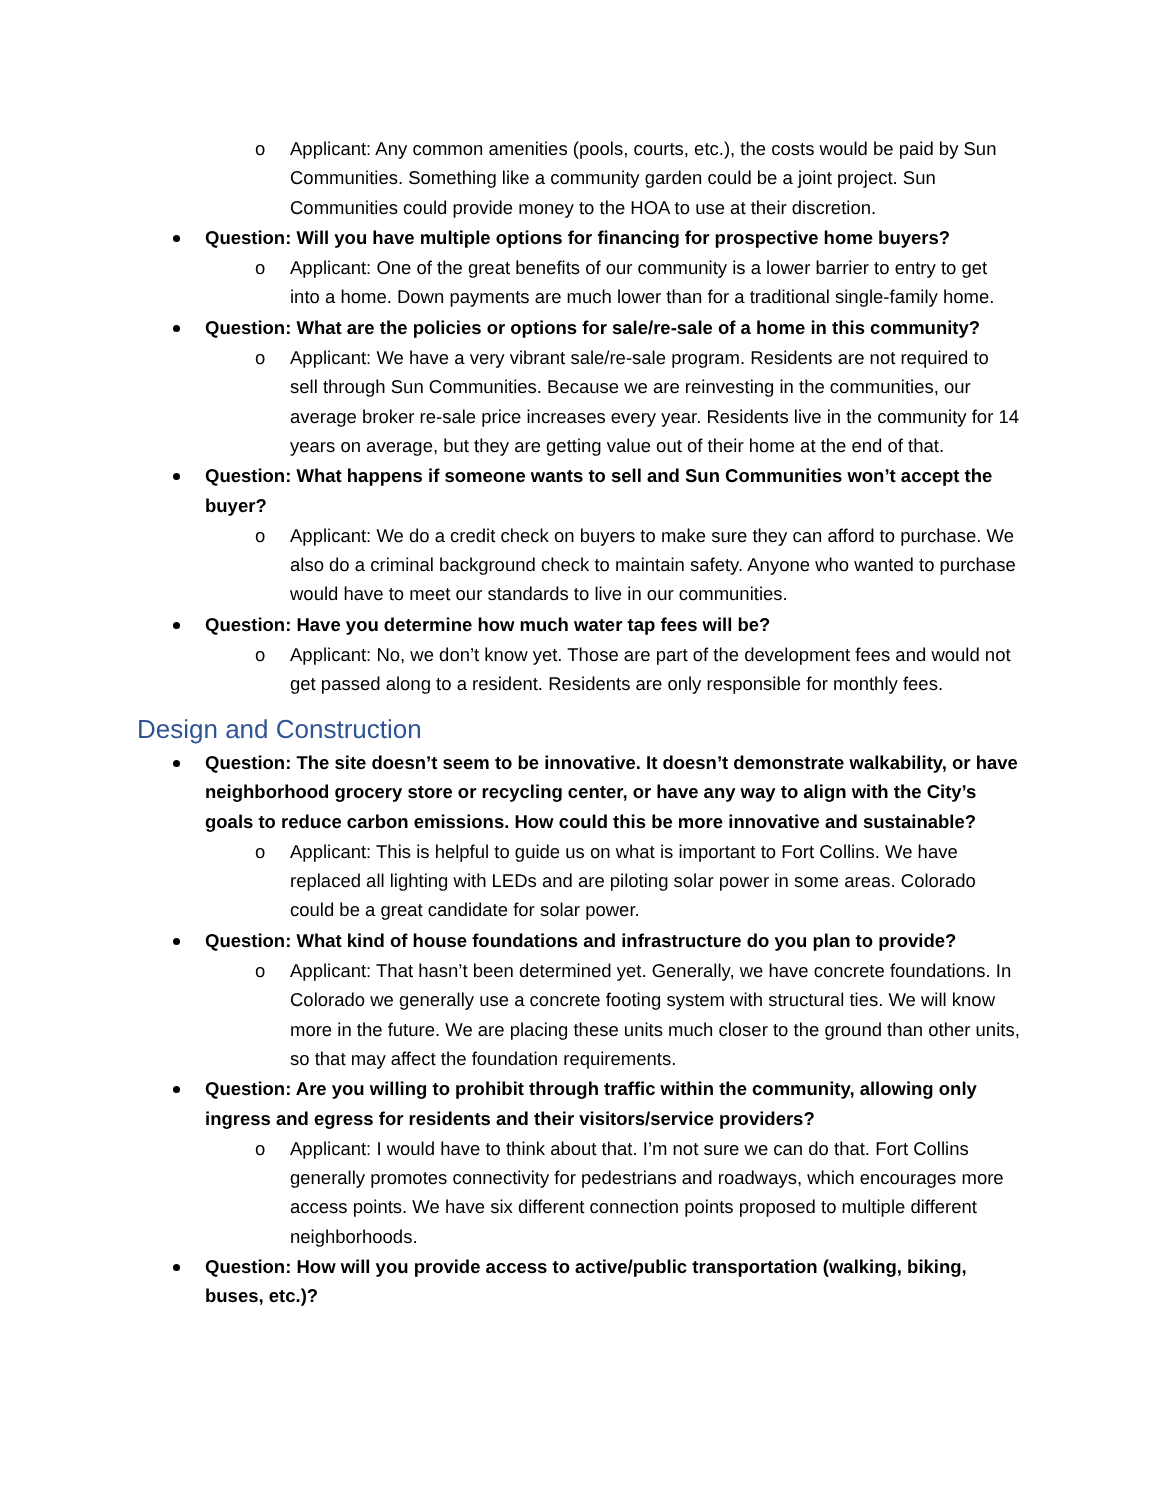o Applicant: Any common amenities (pools, courts, etc.), the costs would be paid by Sun Communities. Something like a community garden could be a joint project. Sun Communities could provide money to the HOA to use at their discretion.
Question: Will you have multiple options for financing for prospective home buyers?
o Applicant: One of the great benefits of our community is a lower barrier to entry to get into a home. Down payments are much lower than for a traditional single-family home.
Question: What are the policies or options for sale/re-sale of a home in this community?
o Applicant: We have a very vibrant sale/re-sale program. Residents are not required to sell through Sun Communities. Because we are reinvesting in the communities, our average broker re-sale price increases every year. Residents live in the community for 14 years on average, but they are getting value out of their home at the end of that.
Question: What happens if someone wants to sell and Sun Communities won’t accept the buyer?
o Applicant: We do a credit check on buyers to make sure they can afford to purchase. We also do a criminal background check to maintain safety. Anyone who wanted to purchase would have to meet our standards to live in our communities.
Question: Have you determine how much water tap fees will be?
o Applicant: No, we don’t know yet. Those are part of the development fees and would not get passed along to a resident. Residents are only responsible for monthly fees.
Design and Construction
Question: The site doesn’t seem to be innovative. It doesn’t demonstrate walkability, or have neighborhood grocery store or recycling center, or have any way to align with the City’s goals to reduce carbon emissions. How could this be more innovative and sustainable?
o Applicant: This is helpful to guide us on what is important to Fort Collins. We have replaced all lighting with LEDs and are piloting solar power in some areas. Colorado could be a great candidate for solar power.
Question: What kind of house foundations and infrastructure do you plan to provide?
o Applicant: That hasn’t been determined yet. Generally, we have concrete foundations. In Colorado we generally use a concrete footing system with structural ties. We will know more in the future. We are placing these units much closer to the ground than other units, so that may affect the foundation requirements.
Question: Are you willing to prohibit through traffic within the community, allowing only ingress and egress for residents and their visitors/service providers?
o Applicant: I would have to think about that. I’m not sure we can do that. Fort Collins generally promotes connectivity for pedestrians and roadways, which encourages more access points. We have six different connection points proposed to multiple different neighborhoods.
Question: How will you provide access to active/public transportation (walking, biking, buses, etc.)?